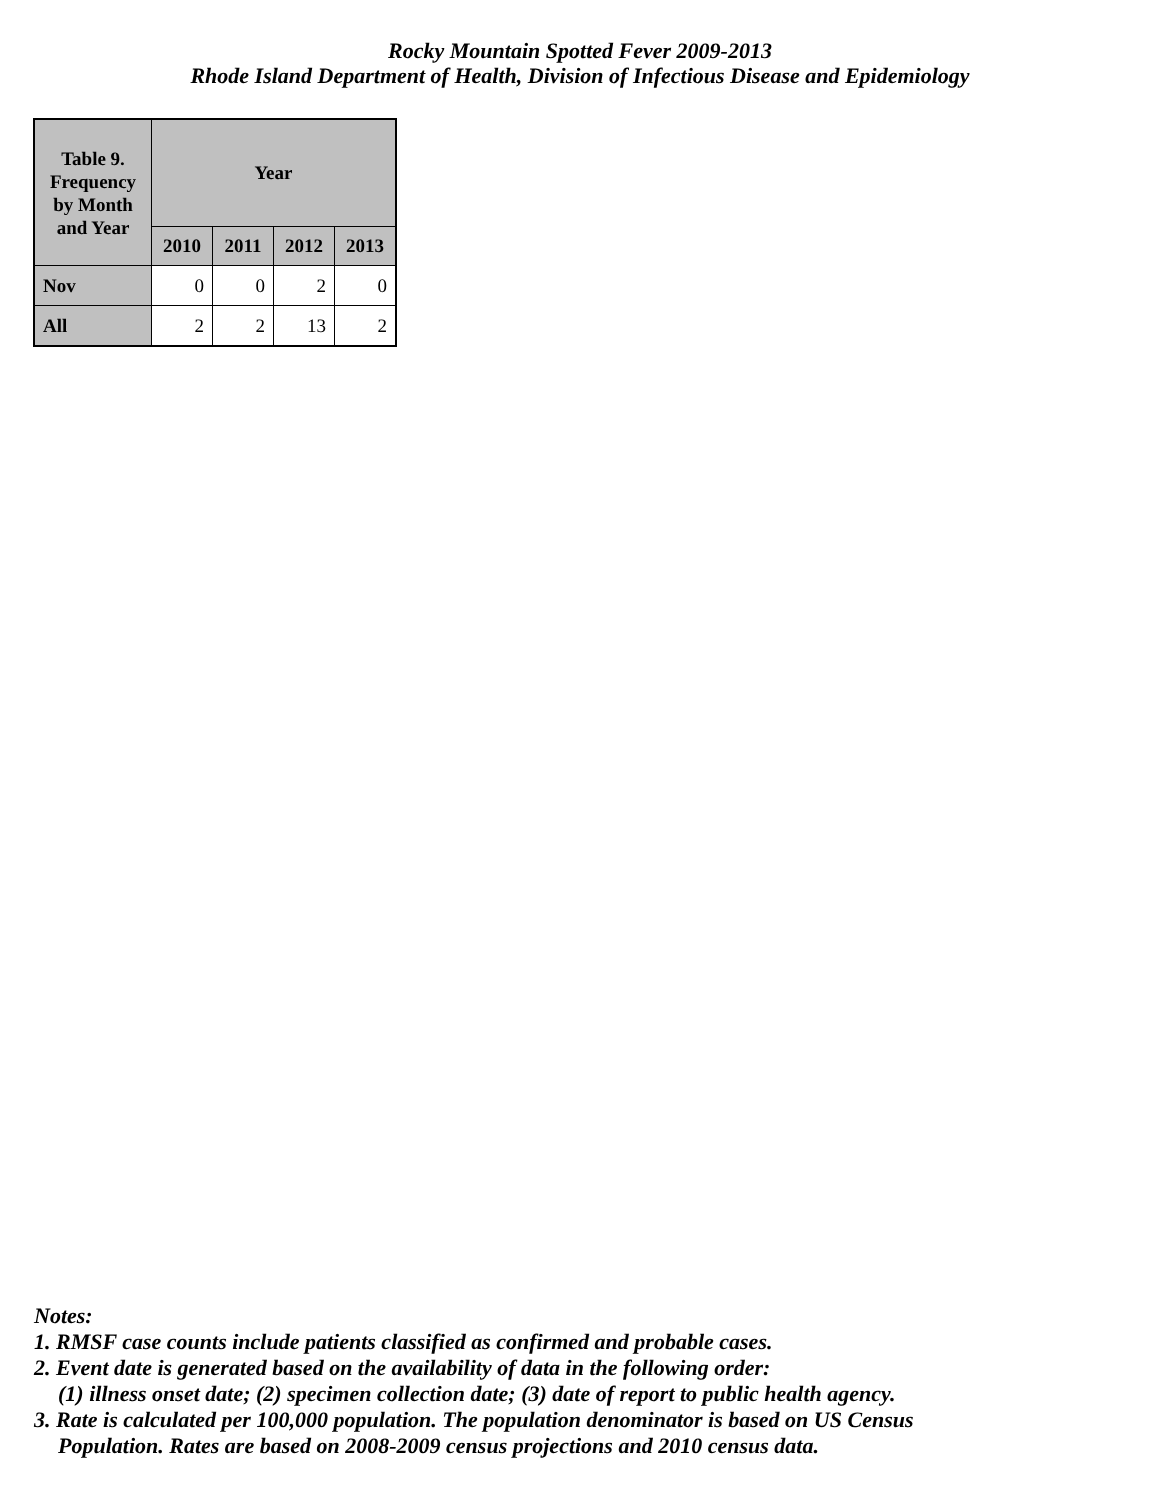Rocky Mountain Spotted Fever 2009-2013
Rhode Island Department of Health, Division of Infectious Disease and Epidemiology
| Table 9. Frequency by Month and Year | Year | | | |
| --- | --- | --- | --- | --- |
| | 2010 | 2011 | 2012 | 2013 |
| Nov | 0 | 0 | 2 | 0 |
| All | 2 | 2 | 13 | 2 |
Notes:
1. RMSF case counts include patients classified as confirmed and probable cases.
2. Event date is generated based on the availability of data in the following order:
(1) illness onset date; (2) specimen collection date; (3) date of report to public health agency.
3. Rate is calculated per 100,000 population. The population denominator is based on US Census
Population. Rates are based on 2008-2009 census projections and 2010 census data.